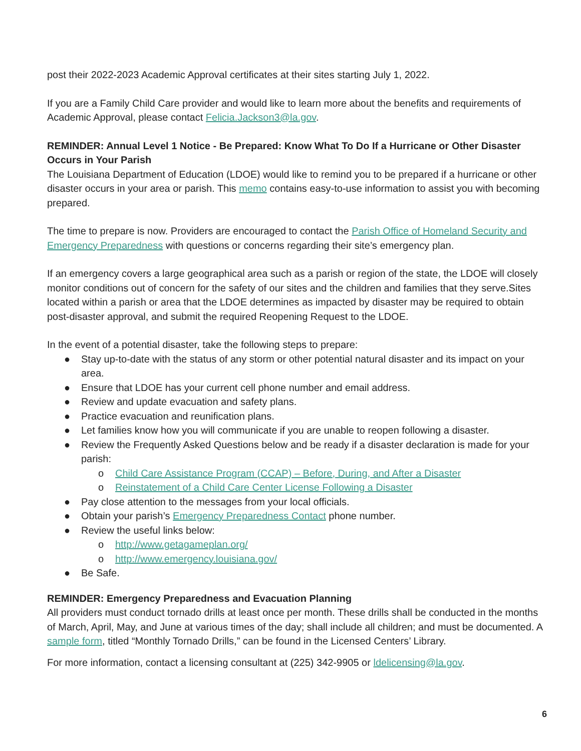post their 2022-2023 Academic Approval certificates at their sites starting July 1, 2022.
If you are a Family Child Care provider and would like to learn more about the benefits and requirements of Academic Approval, please contact Felicia.Jackson3@la.gov.
REMINDER: Annual Level 1 Notice - Be Prepared: Know What To Do If a Hurricane or Other Disaster Occurs in Your Parish
The Louisiana Department of Education (LDOE) would like to remind you to be prepared if a hurricane or other disaster occurs in your area or parish. This memo contains easy-to-use information to assist you with becoming prepared.
The time to prepare is now. Providers are encouraged to contact the Parish Office of Homeland Security and Emergency Preparedness with questions or concerns regarding their site’s emergency plan.
If an emergency covers a large geographical area such as a parish or region of the state, the LDOE will closely monitor conditions out of concern for the safety of our sites and the children and families that they serve.Sites located within a parish or area that the LDOE determines as impacted by disaster may be required to obtain post-disaster approval, and submit the required Reopening Request to the LDOE.
In the event of a potential disaster, take the following steps to prepare:
● Stay up-to-date with the status of any storm or other potential natural disaster and its impact on your area.
● Ensure that LDOE has your current cell phone number and email address.
● Review and update evacuation and safety plans.
● Practice evacuation and reunification plans.
● Let families know how you will communicate if you are unable to reopen following a disaster.
● Review the Frequently Asked Questions below and be ready if a disaster declaration is made for your parish:
o Child Care Assistance Program (CCAP) – Before, During, and After a Disaster
o Reinstatement of a Child Care Center License Following a Disaster
● Pay close attention to the messages from your local officials.
● Obtain your parish’s Emergency Preparedness Contact phone number.
● Review the useful links below:
o http://www.getagameplan.org/
o http://www.emergency.louisiana.gov/
● Be Safe.
REMINDER: Emergency Preparedness and Evacuation Planning
All providers must conduct tornado drills at least once per month. These drills shall be conducted in the months of March, April, May, and June at various times of the day; shall include all children; and must be documented. A sample form, titled “Monthly Tornado Drills,” can be found in the Licensed Centers’ Library.
For more information, contact a licensing consultant at (225) 342-9905 or ldelicensing@la.gov.
6